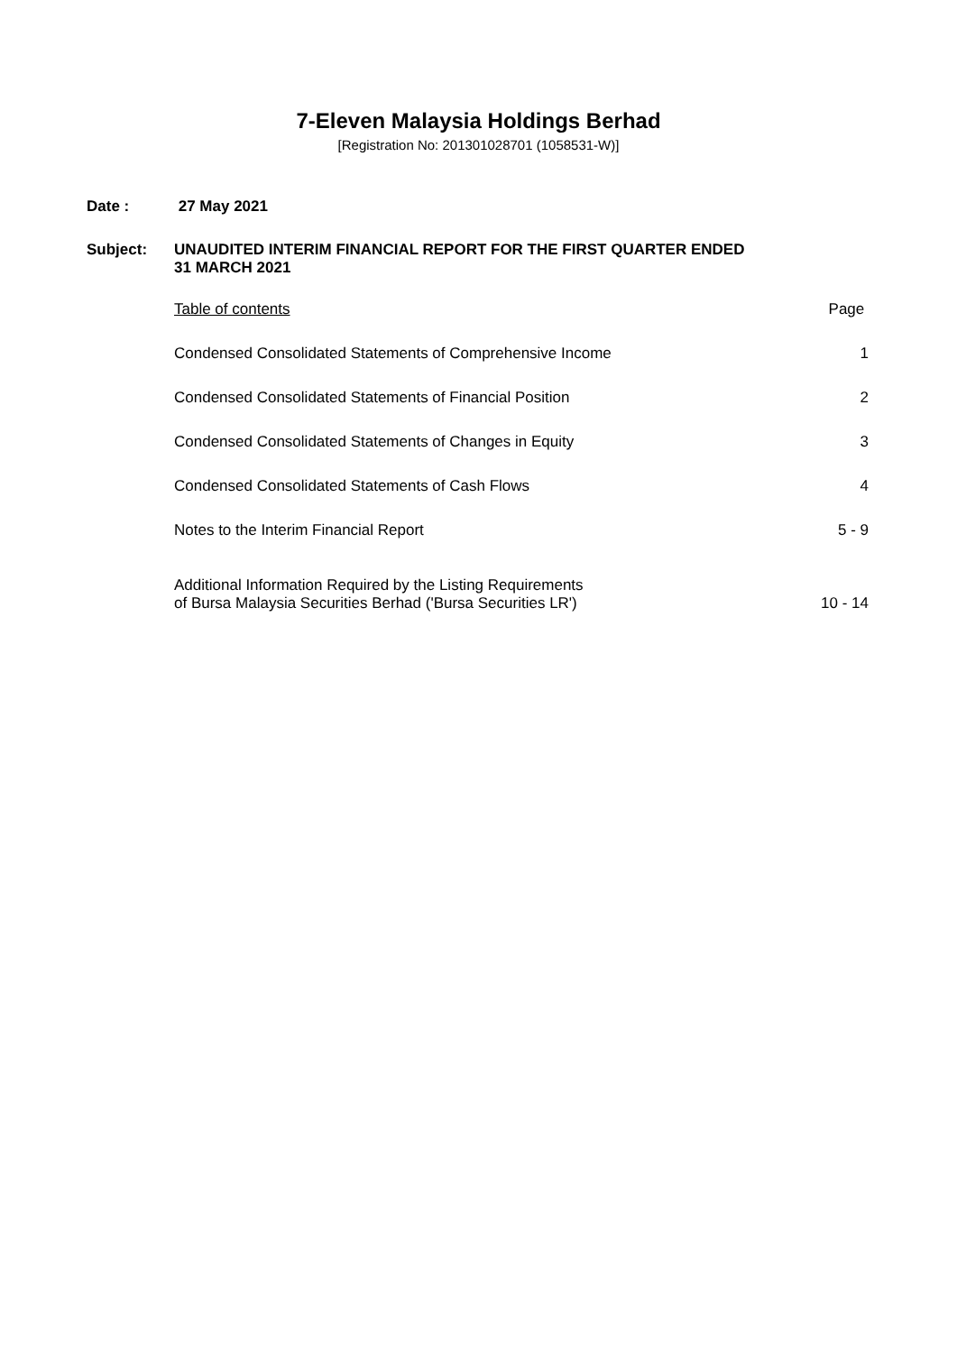7-Eleven Malaysia Holdings Berhad
[Registration No: 201301028701 (1058531-W)]
Date : 27 May 2021
Subject: UNAUDITED INTERIM FINANCIAL REPORT FOR THE FIRST QUARTER ENDED
31 MARCH 2021
| Table of contents | Page |
| Condensed Consolidated Statements of Comprehensive Income | 1 |
| Condensed Consolidated Statements of Financial Position | 2 |
| Condensed Consolidated Statements of Changes in Equity | 3 |
| Condensed Consolidated Statements of Cash Flows | 4 |
| Notes to the Interim Financial Report | 5 - 9 |
| Additional Information Required by the Listing Requirements of Bursa Malaysia Securities Berhad ('Bursa Securities LR') | 10 - 14 |